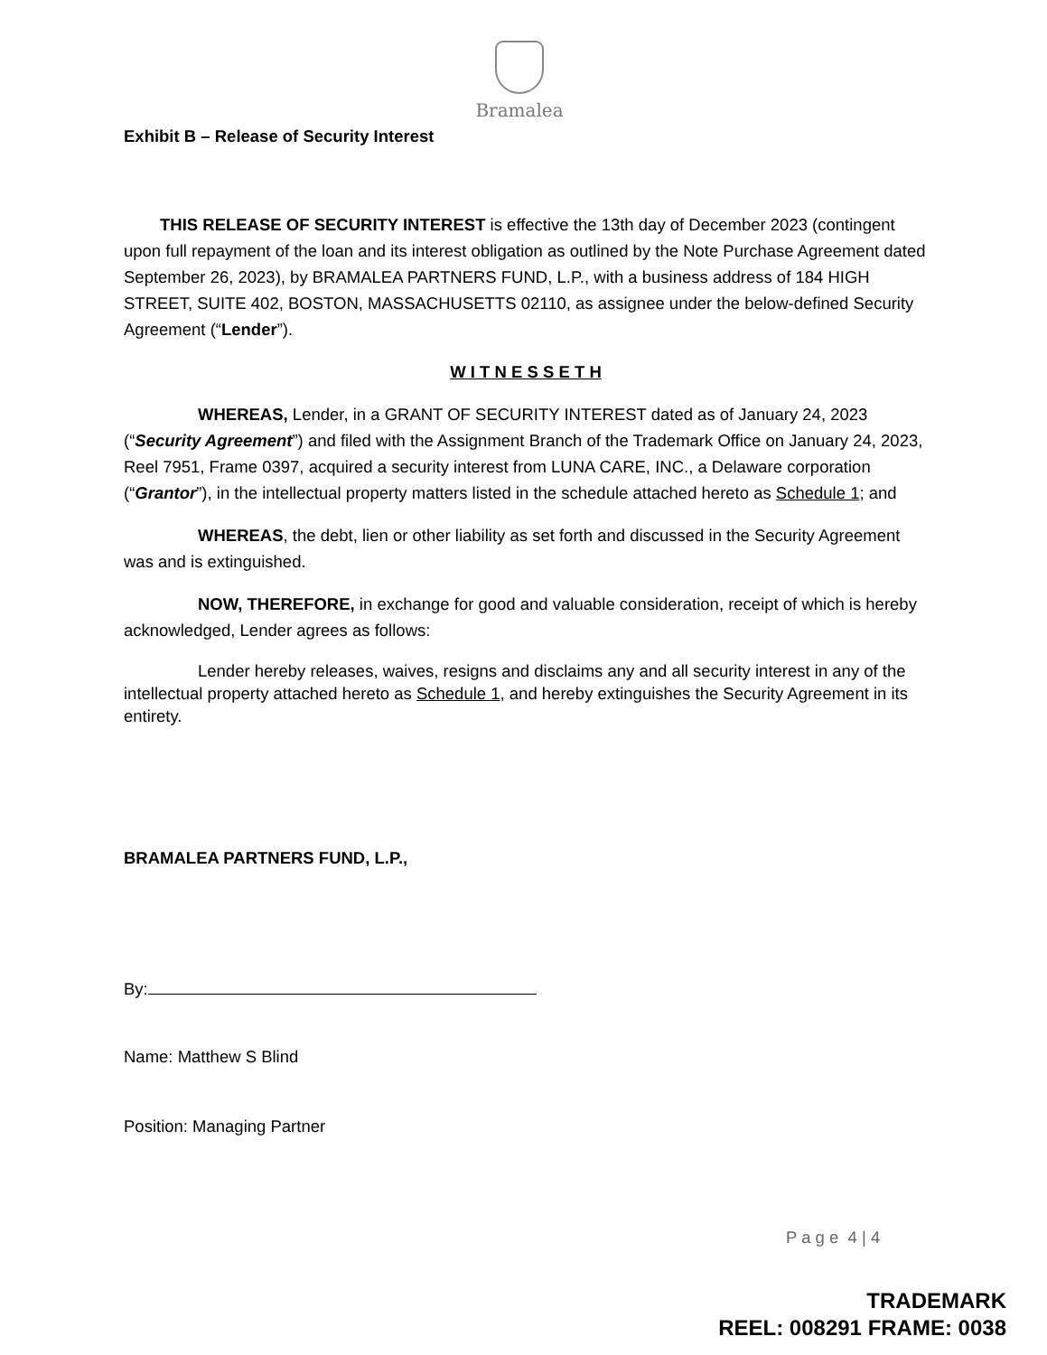Bramalea
Exhibit B – Release of Security Interest
THIS RELEASE OF SECURITY INTEREST is effective the 13th day of December 2023 (contingent upon full repayment of the loan and its interest obligation as outlined by the Note Purchase Agreement dated September 26, 2023), by BRAMALEA PARTNERS FUND, L.P., with a business address of 184 HIGH STREET, SUITE 402, BOSTON, MASSACHUSETTS 02110, as assignee under the below-defined Security Agreement (“Lender”).
W I T N E S S E T H
WHEREAS, Lender, in a GRANT OF SECURITY INTEREST dated as of January 24, 2023 (“Security Agreement”) and filed with the Assignment Branch of the Trademark Office on January 24, 2023, Reel 7951, Frame 0397, acquired a security interest from LUNA CARE, INC., a Delaware corporation (“Grantor”), in the intellectual property matters listed in the schedule attached hereto as Schedule 1; and
WHEREAS, the debt, lien or other liability as set forth and discussed in the Security Agreement was and is extinguished.
NOW, THEREFORE, in exchange for good and valuable consideration, receipt of which is hereby acknowledged, Lender agrees as follows:
Lender hereby releases, waives, resigns and disclaims any and all security interest in any of the intellectual property attached hereto as Schedule 1, and hereby extinguishes the Security Agreement in its entirety.
BRAMALEA PARTNERS FUND, L.P.,
By:
Name: Matthew S Blind
Position: Managing Partner
P a g e 4 | 4
TRADEMARK
REEL: 008291 FRAME: 0038